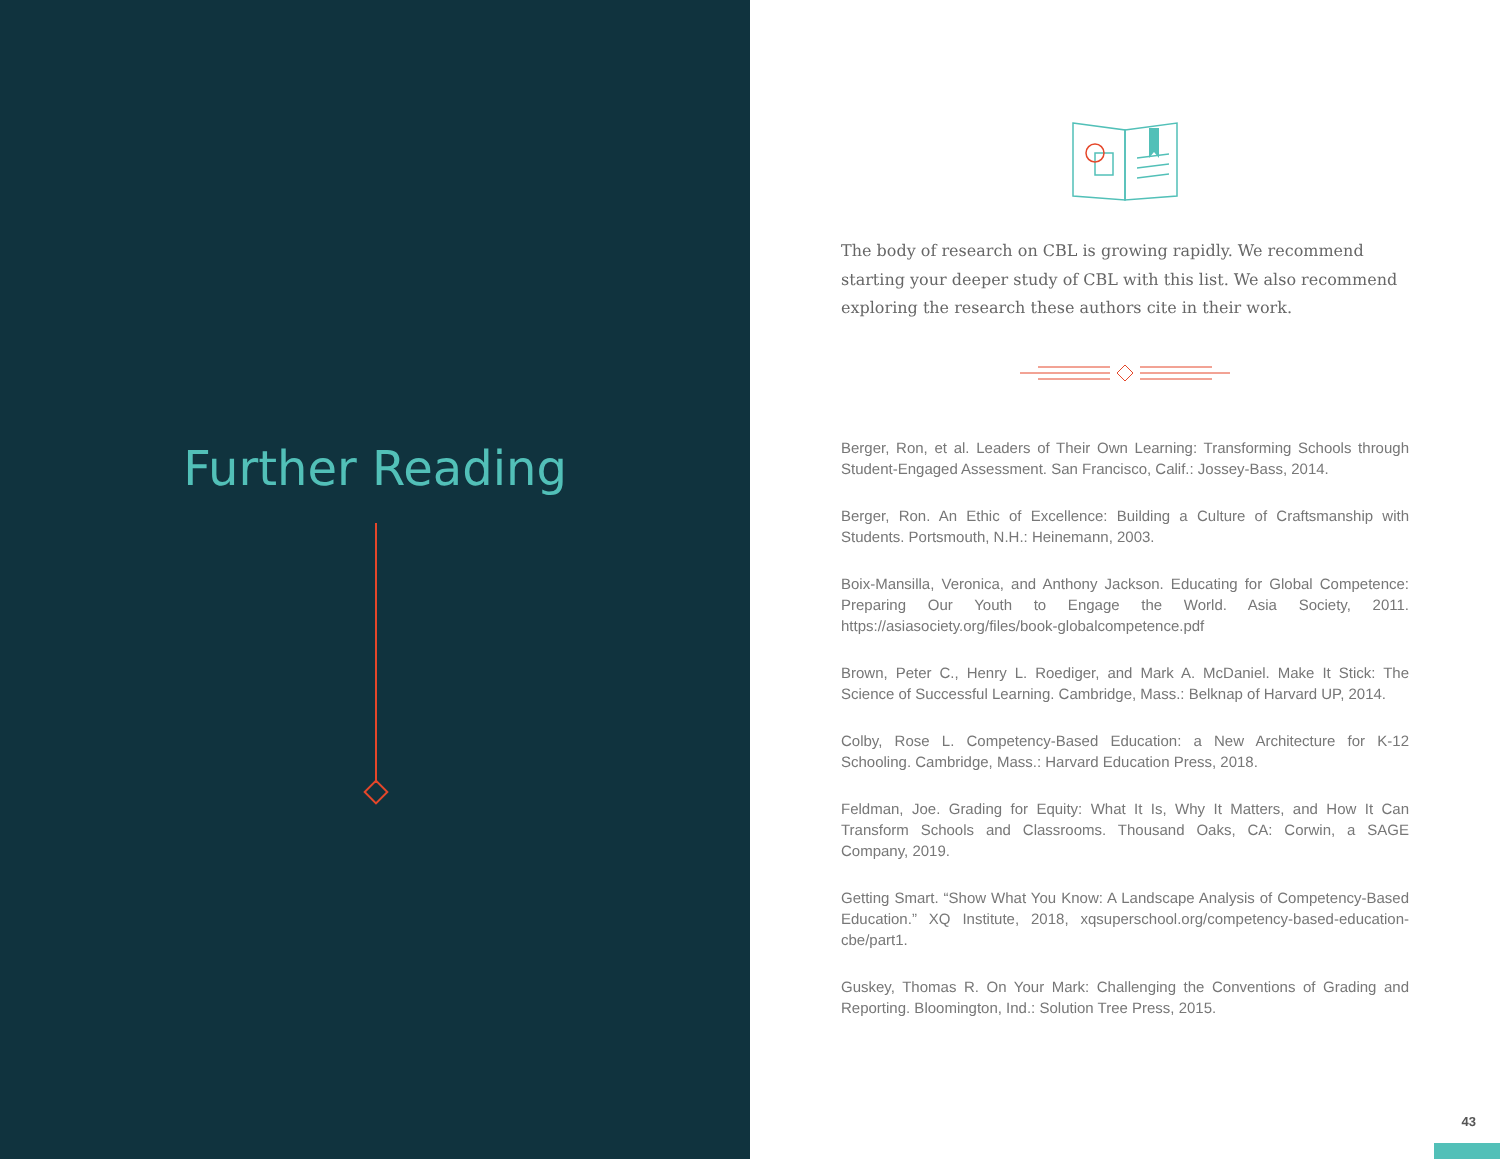Further Reading
The body of research on CBL is growing rapidly. We recommend starting your deeper study of CBL with this list. We also recommend exploring the research these authors cite in their work.
Berger, Ron, et al. Leaders of Their Own Learning: Transforming Schools through Student-Engaged Assessment. San Francisco, Calif.: Jossey-Bass, 2014.
Berger, Ron. An Ethic of Excellence: Building a Culture of Craftsmanship with Students. Portsmouth, N.H.: Heinemann, 2003.
Boix-Mansilla, Veronica, and Anthony Jackson. Educating for Global Competence: Preparing Our Youth to Engage the World. Asia Society, 2011. https://asiasociety.org/files/book-globalcompetence.pdf
Brown, Peter C., Henry L. Roediger, and Mark A. McDaniel. Make It Stick: The Science of Successful Learning. Cambridge, Mass.: Belknap of Harvard UP, 2014.
Colby, Rose L. Competency-Based Education: a New Architecture for K-12 Schooling. Cambridge, Mass.: Harvard Education Press, 2018.
Feldman, Joe. Grading for Equity: What It Is, Why It Matters, and How It Can Transform Schools and Classrooms. Thousand Oaks, CA: Corwin, a SAGE Company, 2019.
Getting Smart. “Show What You Know: A Landscape Analysis of Competency-Based Education.” XQ Institute, 2018, xqsuperschool.org/competency-based-education-cbe/part1.
Guskey, Thomas R. On Your Mark: Challenging the Conventions of Grading and Reporting. Bloomington, Ind.: Solution Tree Press, 2015.
43